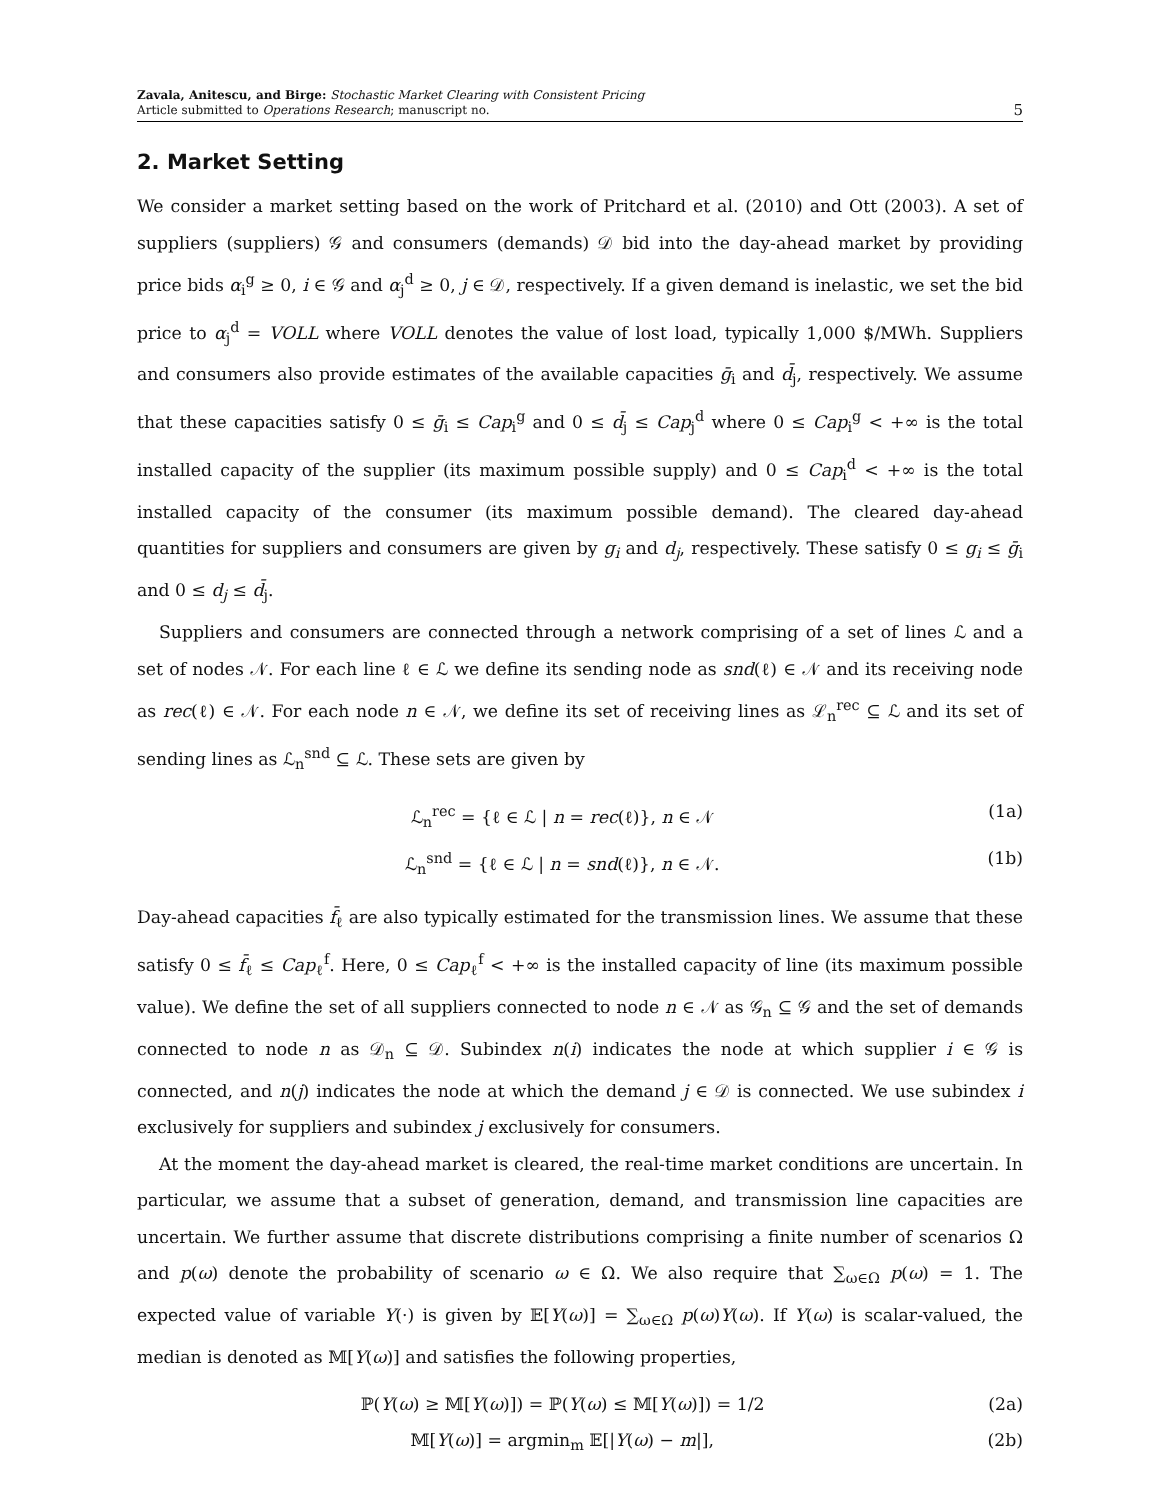Zavala, Anitescu, and Birge: Stochastic Market Clearing with Consistent Pricing
Article submitted to Operations Research; manuscript no.
5
2. Market Setting
We consider a market setting based on the work of Pritchard et al. (2010) and Ott (2003). A set of suppliers (suppliers) 𝒢 and consumers (demands) 𝒟 bid into the day-ahead market by providing price bids α<sub>i</sub><sup>g</sup> ≥ 0, i ∈ 𝒢 and α<sub>j</sub><sup>d</sup> ≥ 0, j ∈ 𝒟, respectively. If a given demand is inelastic, we set the bid price to α<sub>j</sub><sup>d</sup> = VOLL where VOLL denotes the value of lost load, typically 1,000 $/MWh. Suppliers and consumers also provide estimates of the available capacities ḡ<sub>i</sub> and d̄<sub>j</sub>, respectively. We assume that these capacities satisfy 0 ≤ ḡ<sub>i</sub> ≤ Cap<sub>i</sub><sup>g</sup> and 0 ≤ d̄<sub>j</sub> ≤ Cap<sub>j</sub><sup>d</sup> where 0 ≤ Cap<sub>i</sub><sup>g</sup> < +∞ is the total installed capacity of the supplier (its maximum possible supply) and 0 ≤ Cap<sub>i</sub><sup>d</sup> < +∞ is the total installed capacity of the consumer (its maximum possible demand). The cleared day-ahead quantities for suppliers and consumers are given by g<sub>i</sub> and d<sub>j</sub>, respectively. These satisfy 0 ≤ g<sub>i</sub> ≤ ḡ<sub>i</sub> and 0 ≤ d<sub>j</sub> ≤ d̄<sub>j</sub>.
Suppliers and consumers are connected through a network comprising of a set of lines ℒ and a set of nodes 𝒩. For each line ℓ ∈ ℒ we define its sending node as snd(ℓ) ∈ 𝒩 and its receiving node as rec(ℓ) ∈ 𝒩. For each node n ∈ 𝒩, we define its set of receiving lines as ℒ<sub>n</sub><sup>rec</sup> ⊆ ℒ and its set of sending lines as ℒ<sub>n</sub><sup>snd</sup> ⊆ ℒ. These sets are given by
ℒ<sub>n</sub><sup>rec</sup> = {ℓ ∈ ℒ | n = rec(ℓ)}, n ∈ 𝒩 (1a)
ℒ<sub>n</sub><sup>snd</sup> = {ℓ ∈ ℒ | n = snd(ℓ)}, n ∈ 𝒩. (1b)
Day-ahead capacities f̄<sub>ℓ</sub> are also typically estimated for the transmission lines. We assume that these satisfy 0 ≤ f̄<sub>ℓ</sub> ≤ Cap<sub>ℓ</sub><sup>f</sup>. Here, 0 ≤ Cap<sub>ℓ</sub><sup>f</sup> < +∞ is the installed capacity of line (its maximum possible value). We define the set of all suppliers connected to node n ∈ 𝒩 as 𝒢<sub>n</sub> ⊆ 𝒢 and the set of demands connected to node n as 𝒟<sub>n</sub> ⊆ 𝒟. Subindex n(i) indicates the node at which supplier i ∈ 𝒢 is connected, and n(j) indicates the node at which the demand j ∈ 𝒟 is connected. We use subindex i exclusively for suppliers and subindex j exclusively for consumers.
At the moment the day-ahead market is cleared, the real-time market conditions are uncertain. In particular, we assume that a subset of generation, demand, and transmission line capacities are uncertain. We further assume that discrete distributions comprising a finite number of scenarios Ω and p(ω) denote the probability of scenario ω ∈ Ω. We also require that ∑<sub>ω∈Ω</sub> p(ω) = 1. The expected value of variable Y(·) is given by 𝔼[Y(ω)] = ∑<sub>ω∈Ω</sub> p(ω)Y(ω). If Y(ω) is scalar-valued, the median is denoted as 𝕄[Y(ω)] and satisfies the following properties,
ℙ(Y(ω) ≥ 𝕄[Y(ω)]) = ℙ(Y(ω) ≤ 𝕄[Y(ω)]) = 1/2 (2a)
𝕄[Y(ω)] = argmin<sub>m</sub> 𝔼[|Y(ω) − m|], (2b)